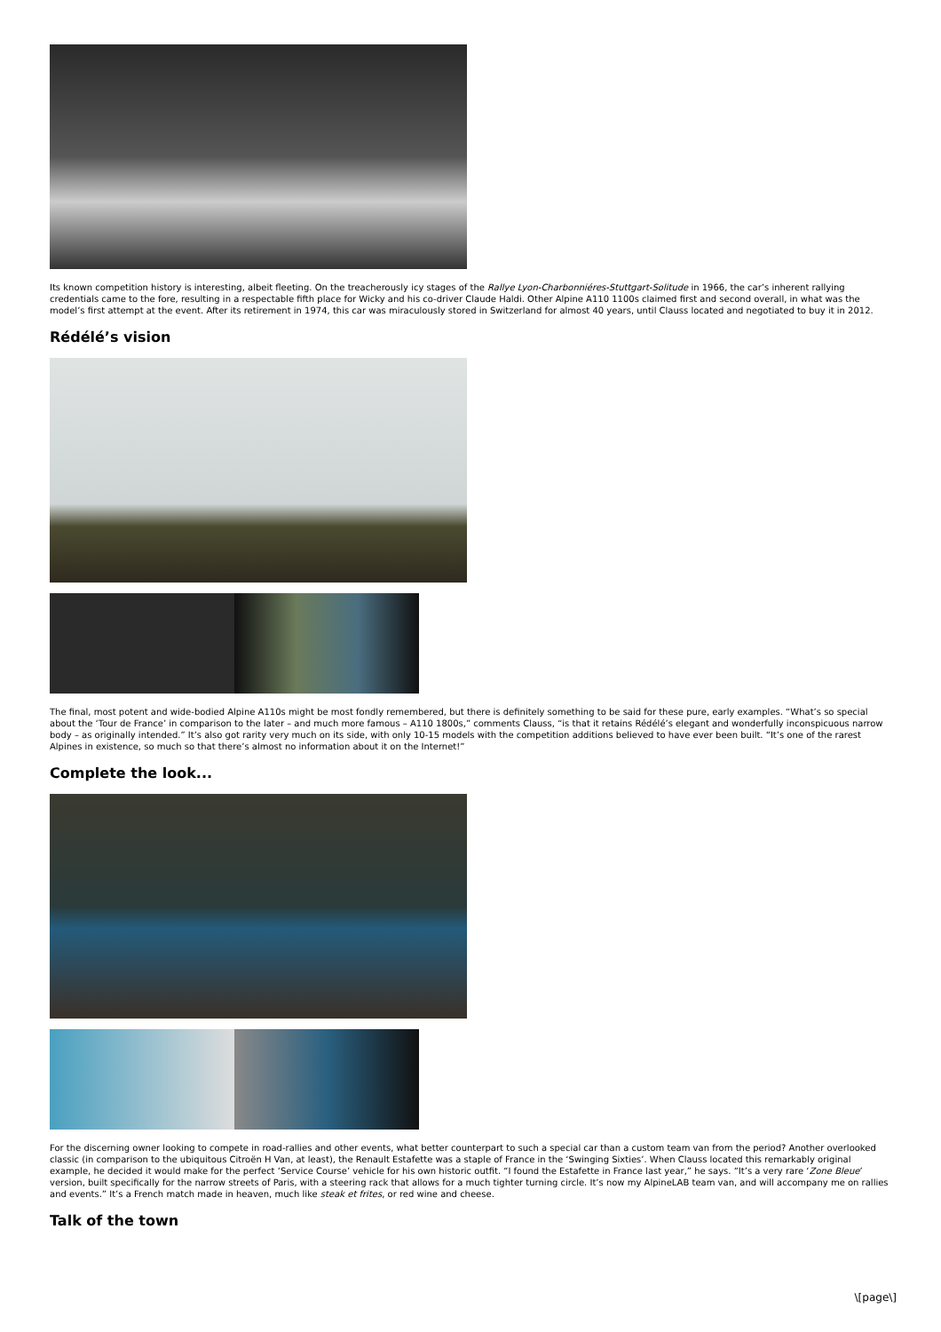Its known competition history is interesting, albeit fleeting. On the treacherously icy stages of the Rallye Lyon-Charbonniéres-Stuttgart-Solitude in 1966, the car’s inherent rallying credentials came to the fore, resulting in a respectable fifth place for Wicky and his co-driver Claude Haldi. Other Alpine A110 1100s claimed first and second overall, in what was the model’s first attempt at the event. After its retirement in 1974, this car was miraculously stored in Switzerland for almost 40 years, until Clauss located and negotiated to buy it in 2012.
Rédélé’s vision
The final, most potent and wide-bodied Alpine A110s might be most fondly remembered, but there is definitely something to be said for these pure, early examples. “What’s so special about the ‘Tour de France’ in comparison to the later – and much more famous – A110 1800s,” comments Clauss, “is that it retains Rédélé’s elegant and wonderfully inconspicuous narrow body – as originally intended.” It’s also got rarity very much on its side, with only 10-15 models with the competition additions believed to have ever been built. “It’s one of the rarest Alpines in existence, so much so that there’s almost no information about it on the Internet!”
Complete the look...
For the discerning owner looking to compete in road-rallies and other events, what better counterpart to such a special car than a custom team van from the period? Another overlooked classic (in comparison to the ubiquitous Citroën H Van, at least), the Renault Estafette was a staple of France in the ‘Swinging Sixties’. When Clauss located this remarkably original example, he decided it would make for the perfect ‘Service Course’ vehicle for his own historic outfit. “I found the Estafette in France last year,” he says. “It’s a very rare ‘Zone Bleue’ version, built specifically for the narrow streets of Paris, with a steering rack that allows for a much tighter turning circle. It’s now my AlpineLAB team van, and will accompany me on rallies and events.” It’s a French match made in heaven, much like steak et frites, or red wine and cheese.
Talk of the town
\[page\]